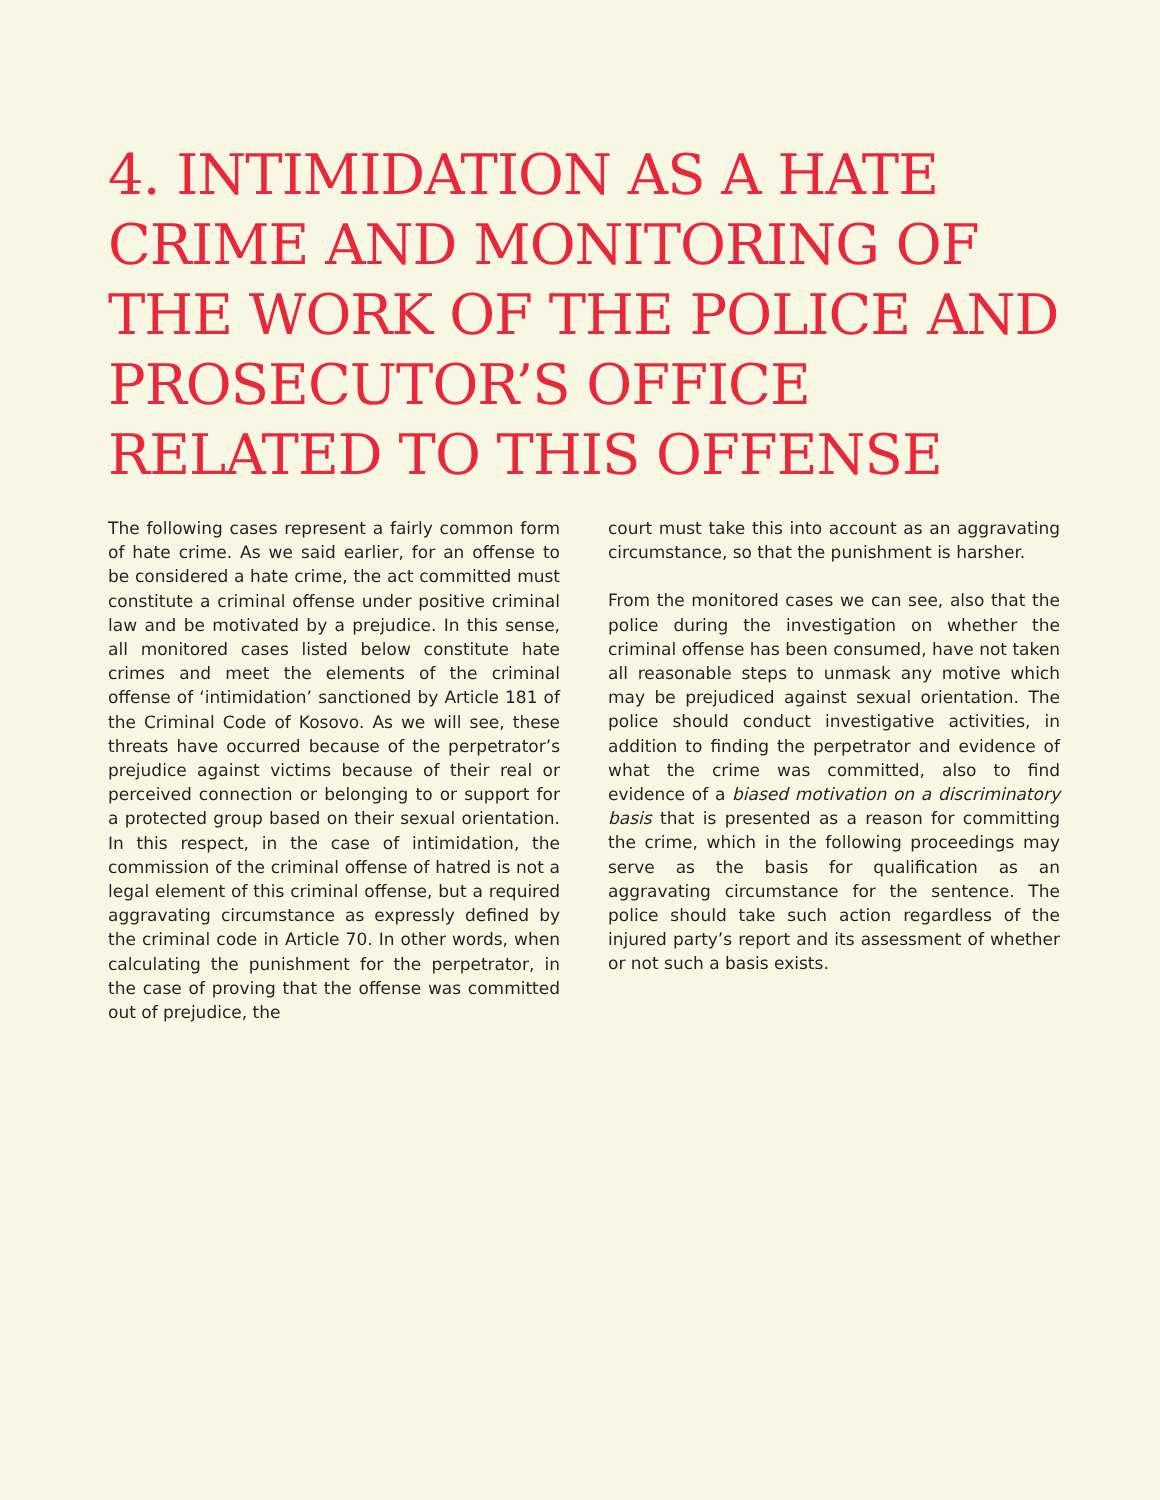4. INTIMIDATION AS A HATE CRIME AND MONITORING OF THE WORK OF THE POLICE AND PROSECUTOR’S OFFICE RELATED TO THIS OFFENSE
The following cases represent a fairly common form of hate crime. As we said earlier, for an offense to be considered a hate crime, the act committed must constitute a criminal offense under positive criminal law and be motivated by a prejudice. In this sense, all monitored cases listed below constitute hate crimes and meet the elements of the criminal offense of ‘intimidation’ sanctioned by Article 181 of the Criminal Code of Kosovo. As we will see, these threats have occurred because of the perpetrator’s prejudice against victims because of their real or perceived connection or belonging to or support for a protected group based on their sexual orientation. In this respect, in the case of intimidation, the commission of the criminal offense of hatred is not a legal element of this criminal offense, but a required aggravating circumstance as expressly defined by the criminal code in Article 70. In other words, when calculating the punishment for the perpetrator, in the case of proving that the offense was committed out of prejudice, the
court must take this into account as an aggravating circumstance, so that the punishment is harsher.
From the monitored cases we can see, also that the police during the investigation on whether the criminal offense has been consumed, have not taken all reasonable steps to unmask any motive which may be prejudiced against sexual orientation. The police should conduct investigative activities, in addition to finding the perpetrator and evidence of what the crime was committed, also to find evidence of a biased motivation on a discriminatory basis that is presented as a reason for committing the crime, which in the following proceedings may serve as the basis for qualification as an aggravating circumstance for the sentence. The police should take such action regardless of the injured party’s report and its assessment of whether or not such a basis exists.